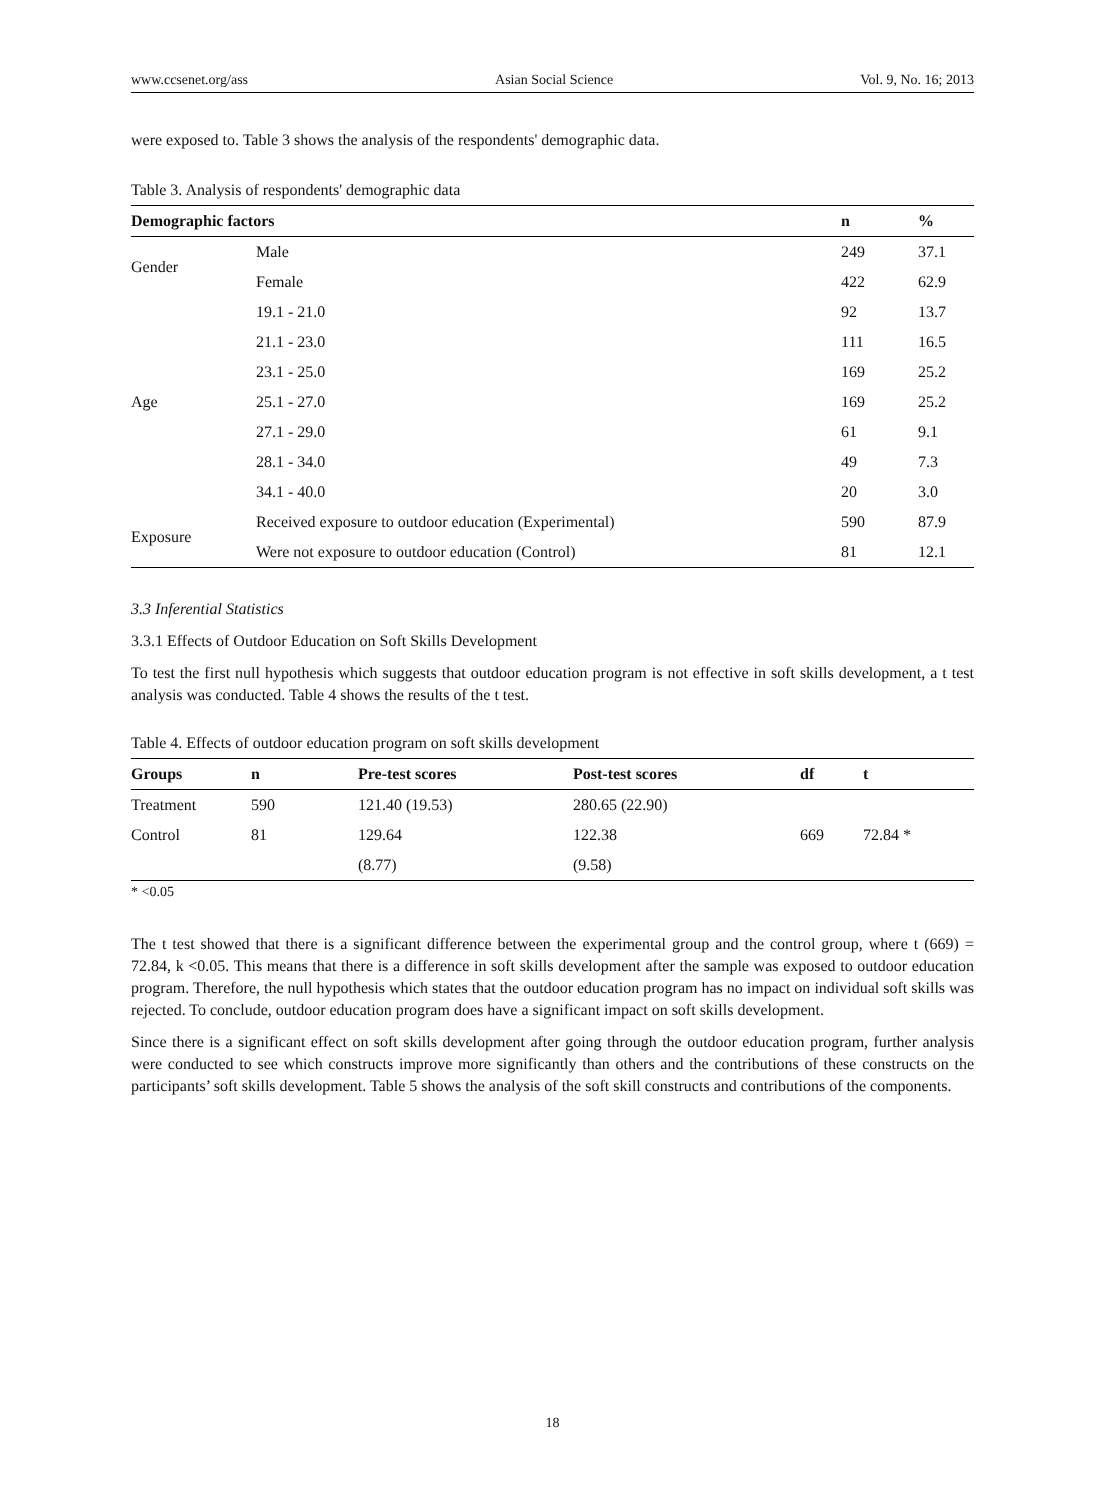www.ccsenet.org/ass Asian Social Science Vol. 9, No. 16; 2013
were exposed to. Table 3 shows the analysis of the respondents' demographic data.
Table 3. Analysis of respondents' demographic data
| Demographic factors | | n | % |
| --- | --- | --- | --- |
| Gender | Male | 249 | 37.1 |
| | Female | 422 | 62.9 |
| Age | 19.1 - 21.0 | 92 | 13.7 |
| | 21.1 - 23.0 | 111 | 16.5 |
| | 23.1 - 25.0 | 169 | 25.2 |
| | 25.1 - 27.0 | 169 | 25.2 |
| | 27.1 - 29.0 | 61 | 9.1 |
| | 28.1 - 34.0 | 49 | 7.3 |
| | 34.1 - 40.0 | 20 | 3.0 |
| Exposure | Received exposure to outdoor education (Experimental) | 590 | 87.9 |
| | Were not exposure to outdoor education (Control) | 81 | 12.1 |
3.3 Inferential Statistics
3.3.1 Effects of Outdoor Education on Soft Skills Development
To test the first null hypothesis which suggests that outdoor education program is not effective in soft skills development, a t test analysis was conducted. Table 4 shows the results of the t test.
Table 4. Effects of outdoor education program on soft skills development
| Groups | n | Pre-test scores | Post-test scores | df | t |
| --- | --- | --- | --- | --- | --- |
| Treatment | 590 | 121.40 (19.53) | 280.65 (22.90) | | |
| Control | 81 | 129.64 | 122.38 | 669 | 72.84 * |
| | | (8.77) | (9.58) | | |
* <0.05
The t test showed that there is a significant difference between the experimental group and the control group, where t (669) = 72.84, k <0.05. This means that there is a difference in soft skills development after the sample was exposed to outdoor education program. Therefore, the null hypothesis which states that the outdoor education program has no impact on individual soft skills was rejected. To conclude, outdoor education program does have a significant impact on soft skills development.
Since there is a significant effect on soft skills development after going through the outdoor education program, further analysis were conducted to see which constructs improve more significantly than others and the contributions of these constructs on the participants’ soft skills development. Table 5 shows the analysis of the soft skill constructs and contributions of the components.
18